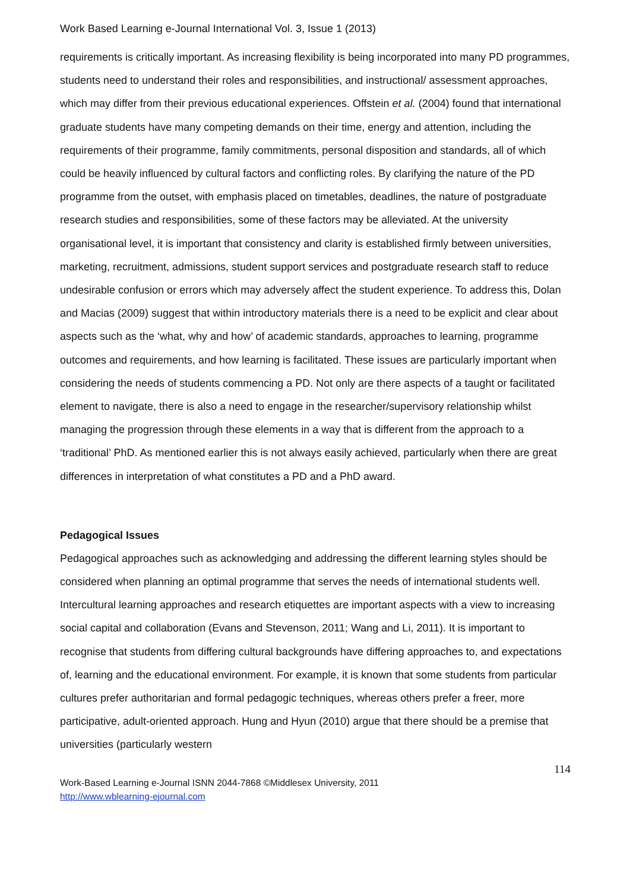Work Based Learning e-Journal International Vol. 3, Issue 1 (2013)
requirements is critically important. As increasing flexibility is being incorporated into many PD programmes, students need to understand their roles and responsibilities, and instructional/ assessment approaches, which may differ from their previous educational experiences. Offstein et al. (2004) found that international graduate students have many competing demands on their time, energy and attention, including the requirements of their programme, family commitments, personal disposition and standards, all of which could be heavily influenced by cultural factors and conflicting roles. By clarifying the nature of the PD programme from the outset, with emphasis placed on timetables, deadlines, the nature of postgraduate research studies and responsibilities, some of these factors may be alleviated. At the university organisational level, it is important that consistency and clarity is established firmly between universities, marketing, recruitment, admissions, student support services and postgraduate research staff to reduce undesirable confusion or errors which may adversely affect the student experience. To address this, Dolan and Macias (2009) suggest that within introductory materials there is a need to be explicit and clear about aspects such as the ‘what, why and how’ of academic standards, approaches to learning, programme outcomes and requirements, and how learning is facilitated. These issues are particularly important when considering the needs of students commencing a PD. Not only are there aspects of a taught or facilitated element to navigate, there is also a need to engage in the researcher/supervisory relationship whilst managing the progression through these elements in a way that is different from the approach to a ‘traditional’ PhD. As mentioned earlier this is not always easily achieved, particularly when there are great differences in interpretation of what constitutes a PD and a PhD award.
Pedagogical Issues
Pedagogical approaches such as acknowledging and addressing the different learning styles should be considered when planning an optimal programme that serves the needs of international students well. Intercultural learning approaches and research etiquettes are important aspects with a view to increasing social capital and collaboration (Evans and Stevenson, 2011; Wang and Li, 2011). It is important to recognise that students from differing cultural backgrounds have differing approaches to, and expectations of, learning and the educational environment. For example, it is known that some students from particular cultures prefer authoritarian and formal pedagogic techniques, whereas others prefer a freer, more participative, adult-oriented approach. Hung and Hyun (2010) argue that there should be a premise that universities (particularly western
114
Work-Based Learning e-Journal ISNN 2044-7868 ©Middlesex University, 2011
http://www.wblearning-ejournal.com